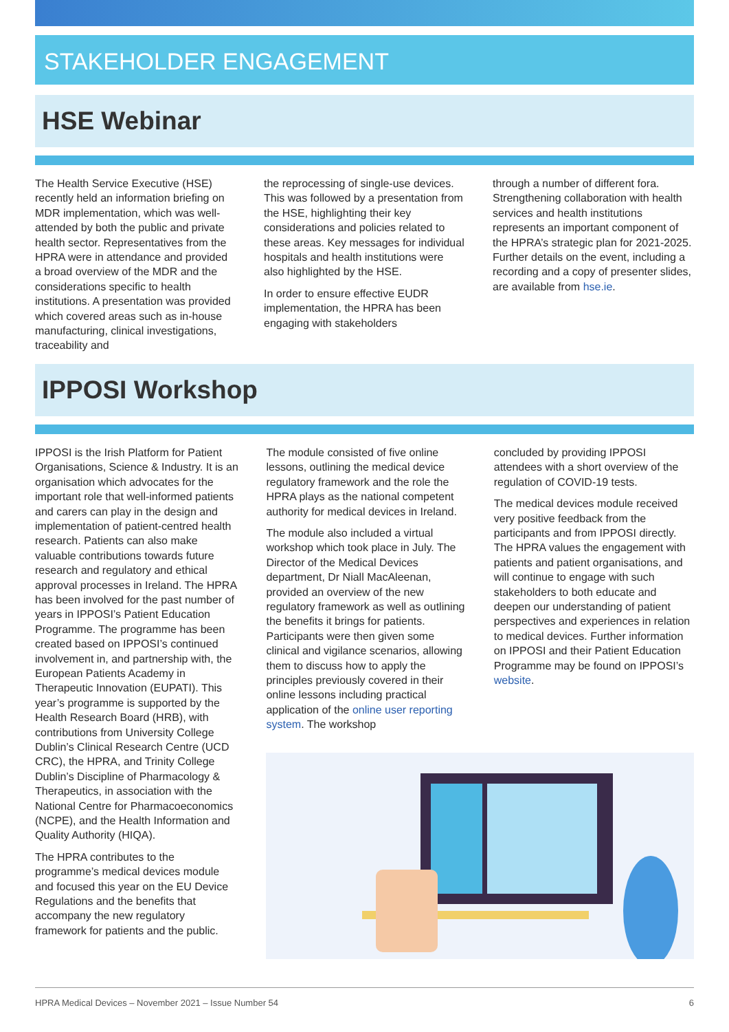STAKEHOLDER ENGAGEMENT
HSE Webinar
The Health Service Executive (HSE) recently held an information briefing on MDR implementation, which was well-attended by both the public and private health sector. Representatives from the HPRA were in attendance and provided a broad overview of the MDR and the considerations specific to health institutions. A presentation was provided which covered areas such as in-house manufacturing, clinical investigations, traceability and
the reprocessing of single-use devices. This was followed by a presentation from the HSE, highlighting their key considerations and policies related to these areas. Key messages for individual hospitals and health institutions were also highlighted by the HSE.
In order to ensure effective EUDR implementation, the HPRA has been engaging with stakeholders
through a number of different fora. Strengthening collaboration with health services and health institutions represents an important component of the HPRA’s strategic plan for 2021-2025. Further details on the event, including a recording and a copy of presenter slides, are available from hse.ie.
IPPOSI Workshop
IPPOSI is the Irish Platform for Patient Organisations, Science & Industry. It is an organisation which advocates for the important role that well-informed patients and carers can play in the design and implementation of patient-centred health research. Patients can also make valuable contributions towards future research and regulatory and ethical approval processes in Ireland. The HPRA has been involved for the past number of years in IPPOSI’s Patient Education Programme. The programme has been created based on IPPOSI’s continued involvement in, and partnership with, the European Patients Academy in Therapeutic Innovation (EUPATI). This year’s programme is supported by the Health Research Board (HRB), with contributions from University College Dublin’s Clinical Research Centre (UCD CRC), the HPRA, and Trinity College Dublin’s Discipline of Pharmacology & Therapeutics, in association with the National Centre for Pharmacoeconomics (NCPE), and the Health Information and Quality Authority (HIQA).
The HPRA contributes to the programme’s medical devices module and focused this year on the EU Device Regulations and the benefits that accompany the new regulatory framework for patients and the public.
The module consisted of five online lessons, outlining the medical device regulatory framework and the role the HPRA plays as the national competent authority for medical devices in Ireland.
The module also included a virtual workshop which took place in July. The Director of the Medical Devices department, Dr Niall MacAleenan, provided an overview of the new regulatory framework as well as outlining the benefits it brings for patients. Participants were then given some clinical and vigilance scenarios, allowing them to discuss how to apply the principles previously covered in their online lessons including practical application of the online user reporting system. The workshop
concluded by providing IPPOSI attendees with a short overview of the regulation of COVID-19 tests.
The medical devices module received very positive feedback from the participants and from IPPOSI directly. The HPRA values the engagement with patients and patient organisations, and will continue to engage with such stakeholders to both educate and deepen our understanding of patient perspectives and experiences in relation to medical devices. Further information on IPPOSI and their Patient Education Programme may be found on IPPOSI’s website.
HPRA Medical Devices – November 2021 – Issue Number 54 6